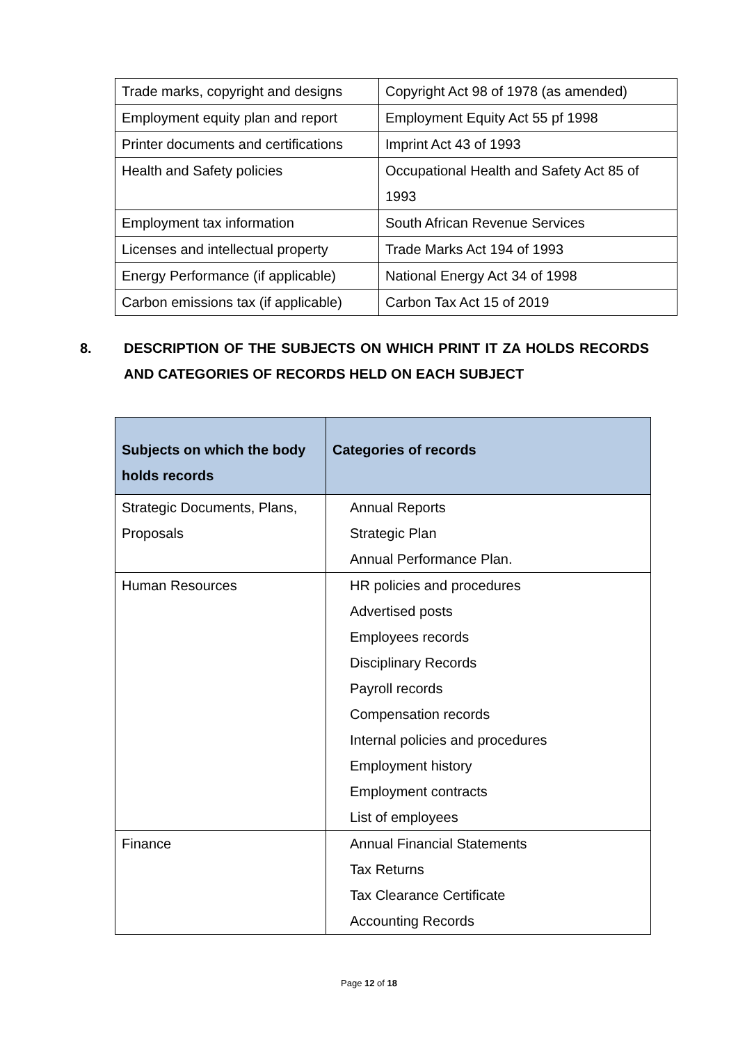| Trade marks, copyright and designs | Copyright Act 98 of 1978 (as amended) |
| Employment equity plan and report | Employment Equity Act 55 pf 1998 |
| Printer documents and certifications | Imprint Act 43 of 1993 |
| Health and Safety policies | Occupational Health and Safety Act 85 of 1993 |
| Employment tax information | South African Revenue Services |
| Licenses and intellectual property | Trade Marks Act 194 of 1993 |
| Energy Performance (if applicable) | National Energy Act 34 of 1998 |
| Carbon emissions tax (if applicable) | Carbon Tax Act 15 of 2019 |
8. DESCRIPTION OF THE SUBJECTS ON WHICH PRINT IT ZA HOLDS RECORDS AND CATEGORIES OF RECORDS HELD ON EACH SUBJECT
| Subjects on which the body holds records | Categories of records |
| --- | --- |
| Strategic Documents, Plans, Proposals | Annual Reports Strategic Plan Annual Performance Plan. |
| Human Resources | HR policies and procedures Advertised posts Employees records Disciplinary Records Payroll records Compensation records Internal policies and procedures Employment history Employment contracts List of employees |
| Finance | Annual Financial Statements Tax Returns Tax Clearance Certificate Accounting Records |
Page 12 of 18